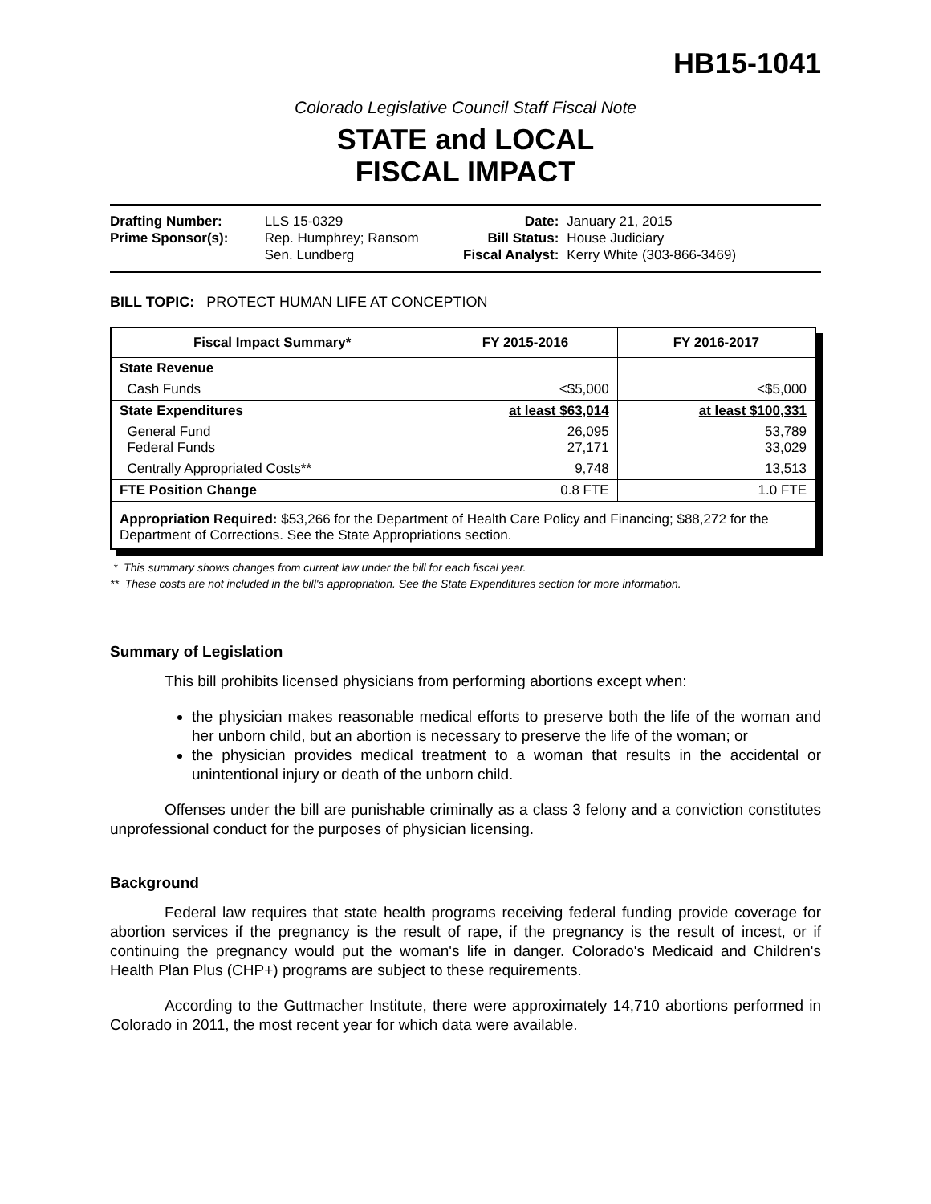HB15-1041
Colorado Legislative Council Staff Fiscal Note
STATE and LOCAL
FISCAL IMPACT
| Drafting Number: | LLS 15-0329 |
| Prime Sponsor(s): | Rep. Humphrey; Ransom Sen. Lundberg |
| Date: | January 21, 2015 |
| Bill Status: | House Judiciary |
| Fiscal Analyst: | Kerry White (303-866-3469) |
BILL TOPIC: PROTECT HUMAN LIFE AT CONCEPTION
| Fiscal Impact Summary* | FY 2015-2016 | FY 2016-2017 |
| --- | --- | --- |
| State Revenue | | |
| Cash Funds | <$5,000 | <$5,000 |
| State Expenditures | at least $63,014 | at least $100,331 |
| General Fund Federal Funds | 26,095 27,171 | 53,789 33,029 |
| Centrally Appropriated Costs** | 9,748 | 13,513 |
| FTE Position Change | 0.8 FTE | 1.0 FTE |
| Appropriation Required: $53,266 for the Department of Health Care Policy and Financing; $88,272 for the Department of Corrections. See the State Appropriations section. | | |
* This summary shows changes from current law under the bill for each fiscal year.
** These costs are not included in the bill's appropriation. See the State Expenditures section for more information.
Summary of Legislation
This bill prohibits licensed physicians from performing abortions except when:
the physician makes reasonable medical efforts to preserve both the life of the woman and her unborn child, but an abortion is necessary to preserve the life of the woman; or
the physician provides medical treatment to a woman that results in the accidental or unintentional injury or death of the unborn child.
Offenses under the bill are punishable criminally as a class 3 felony and a conviction constitutes unprofessional conduct for the purposes of physician licensing.
Background
Federal law requires that state health programs receiving federal funding provide coverage for abortion services if the pregnancy is the result of rape, if the pregnancy is the result of incest, or if continuing the pregnancy would put the woman's life in danger. Colorado's Medicaid and Children's Health Plan Plus (CHP+) programs are subject to these requirements.
According to the Guttmacher Institute, there were approximately 14,710 abortions performed in Colorado in 2011, the most recent year for which data were available.